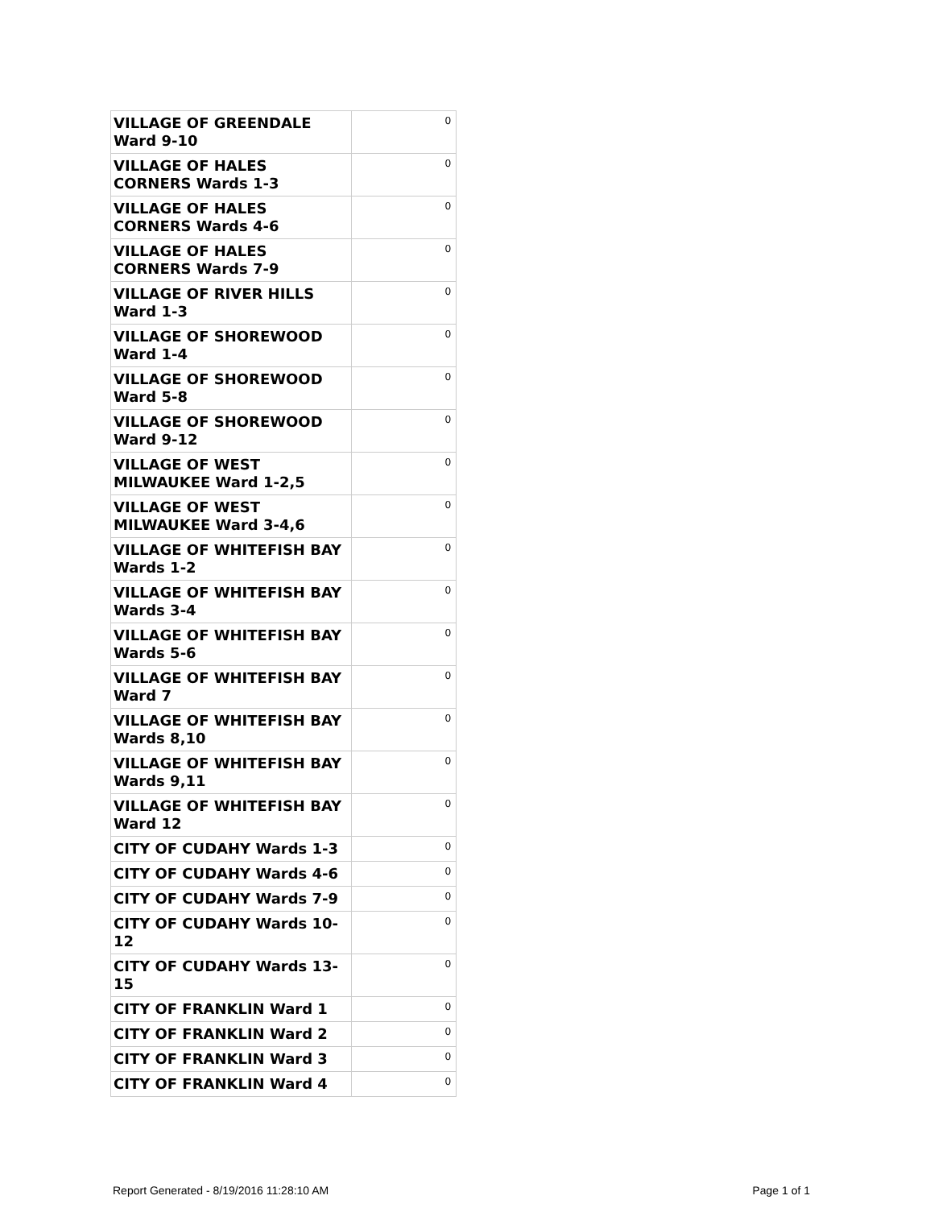| VILLAGE OF GREENDALE Ward 9-10 | 0 |
| VILLAGE OF HALES CORNERS Wards 1-3 | 0 |
| VILLAGE OF HALES CORNERS Wards 4-6 | 0 |
| VILLAGE OF HALES CORNERS Wards 7-9 | 0 |
| VILLAGE OF RIVER HILLS Ward 1-3 | 0 |
| VILLAGE OF SHOREWOOD Ward 1-4 | 0 |
| VILLAGE OF SHOREWOOD Ward 5-8 | 0 |
| VILLAGE OF SHOREWOOD Ward 9-12 | 0 |
| VILLAGE OF WEST MILWAUKEE Ward 1-2,5 | 0 |
| VILLAGE OF WEST MILWAUKEE Ward 3-4,6 | 0 |
| VILLAGE OF WHITEFISH BAY Wards 1-2 | 0 |
| VILLAGE OF WHITEFISH BAY Wards 3-4 | 0 |
| VILLAGE OF WHITEFISH BAY Wards 5-6 | 0 |
| VILLAGE OF WHITEFISH BAY Ward 7 | 0 |
| VILLAGE OF WHITEFISH BAY Wards 8,10 | 0 |
| VILLAGE OF WHITEFISH BAY Wards 9,11 | 0 |
| VILLAGE OF WHITEFISH BAY Ward 12 | 0 |
| CITY OF CUDAHY Wards 1-3 | 0 |
| CITY OF CUDAHY Wards 4-6 | 0 |
| CITY OF CUDAHY Wards 7-9 | 0 |
| CITY OF CUDAHY Wards 10-12 | 0 |
| CITY OF CUDAHY Wards 13-15 | 0 |
| CITY OF FRANKLIN Ward 1 | 0 |
| CITY OF FRANKLIN Ward 2 | 0 |
| CITY OF FRANKLIN Ward 3 | 0 |
| CITY OF FRANKLIN Ward 4 | 0 |
Report Generated - 8/19/2016 11:28:10 AM Page 1 of 1